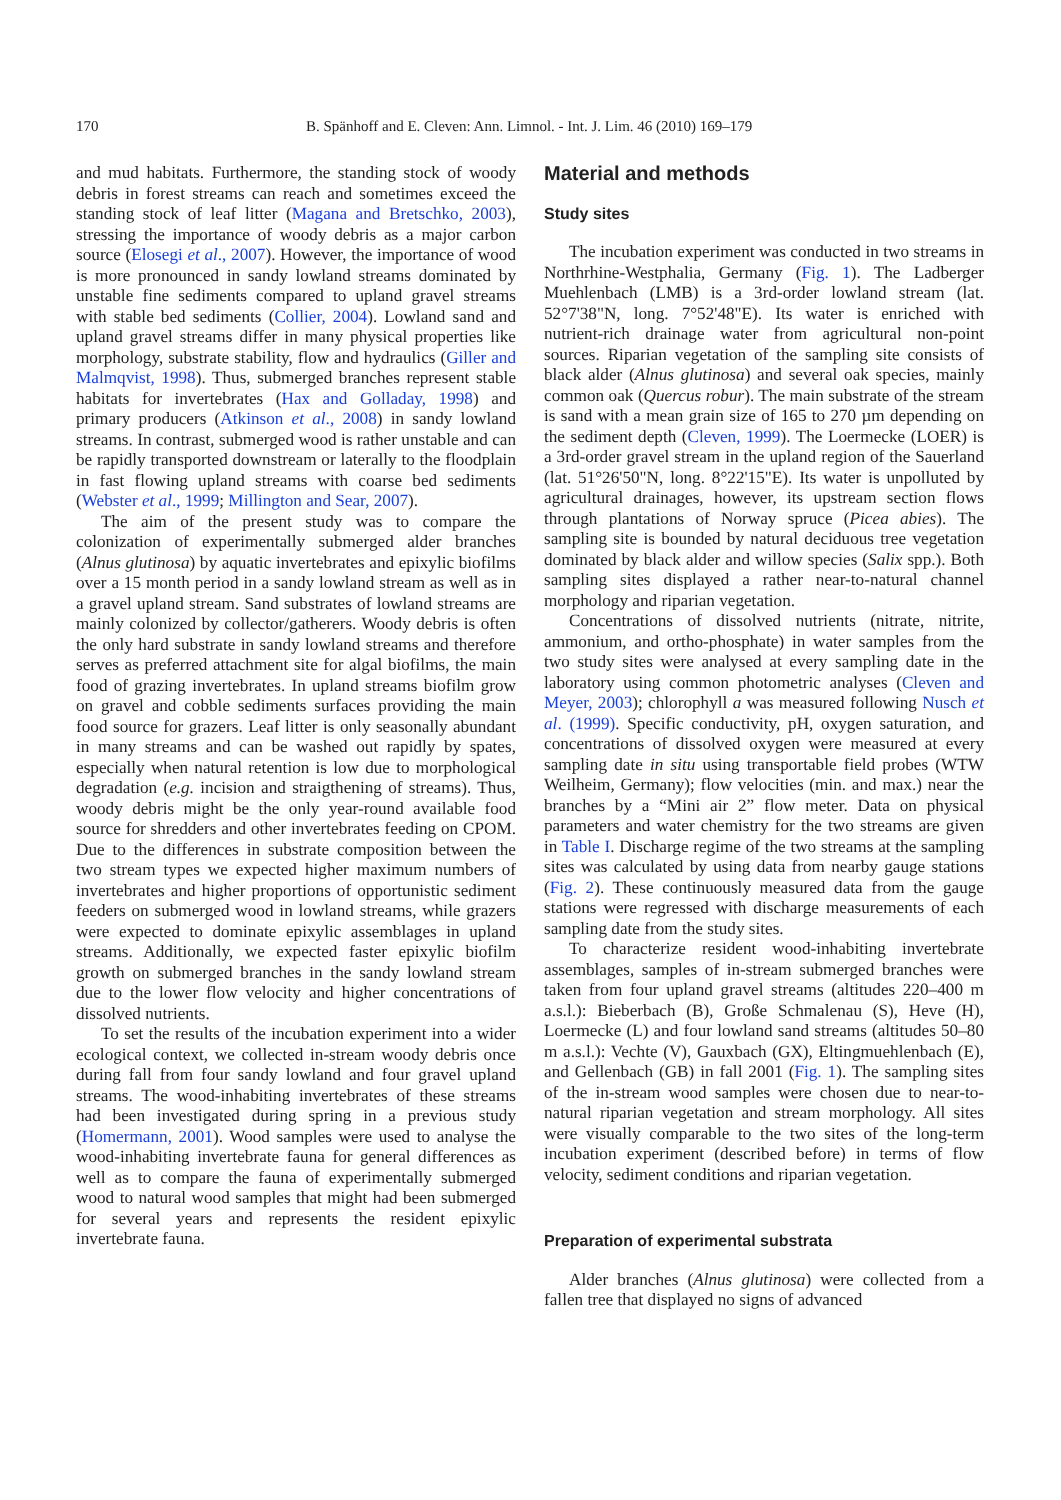170 B. Spänhoff and E. Cleven: Ann. Limnol. - Int. J. Lim. 46 (2010) 169–179
and mud habitats. Furthermore, the standing stock of woody debris in forest streams can reach and sometimes exceed the standing stock of leaf litter (Magana and Bretschko, 2003), stressing the importance of woody debris as a major carbon source (Elosegi et al., 2007). However, the importance of wood is more pronounced in sandy lowland streams dominated by unstable fine sediments compared to upland gravel streams with stable bed sediments (Collier, 2004). Lowland sand and upland gravel streams differ in many physical properties like morphology, substrate stability, flow and hydraulics (Giller and Malmqvist, 1998). Thus, submerged branches represent stable habitats for invertebrates (Hax and Golladay, 1998) and primary producers (Atkinson et al., 2008) in sandy lowland streams. In contrast, submerged wood is rather unstable and can be rapidly transported downstream or laterally to the floodplain in fast flowing upland streams with coarse bed sediments (Webster et al., 1999; Millington and Sear, 2007).
The aim of the present study was to compare the colonization of experimentally submerged alder branches (Alnus glutinosa) by aquatic invertebrates and epixylic biofilms over a 15 month period in a sandy lowland stream as well as in a gravel upland stream. Sand substrates of lowland streams are mainly colonized by collector/gatherers. Woody debris is often the only hard substrate in sandy lowland streams and therefore serves as preferred attachment site for algal biofilms, the main food of grazing invertebrates. In upland streams biofilm grow on gravel and cobble sediments surfaces providing the main food source for grazers. Leaf litter is only seasonally abundant in many streams and can be washed out rapidly by spates, especially when natural retention is low due to morphological degradation (e.g. incision and straigthening of streams). Thus, woody debris might be the only year-round available food source for shredders and other invertebrates feeding on CPOM. Due to the differences in substrate composition between the two stream types we expected higher maximum numbers of invertebrates and higher proportions of opportunistic sediment feeders on submerged wood in lowland streams, while grazers were expected to dominate epixylic assemblages in upland streams. Additionally, we expected faster epixylic biofilm growth on submerged branches in the sandy lowland stream due to the lower flow velocity and higher concentrations of dissolved nutrients.
To set the results of the incubation experiment into a wider ecological context, we collected in-stream woody debris once during fall from four sandy lowland and four gravel upland streams. The wood-inhabiting invertebrates of these streams had been investigated during spring in a previous study (Homermann, 2001). Wood samples were used to analyse the wood-inhabiting invertebrate fauna for general differences as well as to compare the fauna of experimentally submerged wood to natural wood samples that might had been submerged for several years and represents the resident epixylic invertebrate fauna.
Material and methods
Study sites
The incubation experiment was conducted in two streams in Northrhine-Westphalia, Germany (Fig. 1). The Ladberger Muehlenbach (LMB) is a 3rd-order lowland stream (lat. 52°7'38"N, long. 7°52'48"E). Its water is enriched with nutrient-rich drainage water from agricultural non-point sources. Riparian vegetation of the sampling site consists of black alder (Alnus glutinosa) and several oak species, mainly common oak (Quercus robur). The main substrate of the stream is sand with a mean grain size of 165 to 270 µm depending on the sediment depth (Cleven, 1999). The Loermecke (LOER) is a 3rd-order gravel stream in the upland region of the Sauerland (lat. 51°26'50"N, long. 8°22'15"E). Its water is unpolluted by agricultural drainages, however, its upstream section flows through plantations of Norway spruce (Picea abies). The sampling site is bounded by natural deciduous tree vegetation dominated by black alder and willow species (Salix spp.). Both sampling sites displayed a rather near-to-natural channel morphology and riparian vegetation.
Concentrations of dissolved nutrients (nitrate, nitrite, ammonium, and ortho-phosphate) in water samples from the two study sites were analysed at every sampling date in the laboratory using common photometric analyses (Cleven and Meyer, 2003); chlorophyll a was measured following Nusch et al. (1999). Specific conductivity, pH, oxygen saturation, and concentrations of dissolved oxygen were measured at every sampling date in situ using transportable field probes (WTW Weilheim, Germany); flow velocities (min. and max.) near the branches by a “Mini air 2” flow meter. Data on physical parameters and water chemistry for the two streams are given in Table I. Discharge regime of the two streams at the sampling sites was calculated by using data from nearby gauge stations (Fig. 2). These continuously measured data from the gauge stations were regressed with discharge measurements of each sampling date from the study sites.
To characterize resident wood-inhabiting invertebrate assemblages, samples of in-stream submerged branches were taken from four upland gravel streams (altitudes 220–400 m a.s.l.): Bieberbach (B), Große Schmalenau (S), Heve (H), Loermecke (L) and four lowland sand streams (altitudes 50–80 m a.s.l.): Vechte (V), Gauxbach (GX), Eltingmuehlenbach (E), and Gellenbach (GB) in fall 2001 (Fig. 1). The sampling sites of the in-stream wood samples were chosen due to near-to-natural riparian vegetation and stream morphology. All sites were visually comparable to the two sites of the long-term incubation experiment (described before) in terms of flow velocity, sediment conditions and riparian vegetation.
Preparation of experimental substrata
Alder branches (Alnus glutinosa) were collected from a fallen tree that displayed no signs of advanced